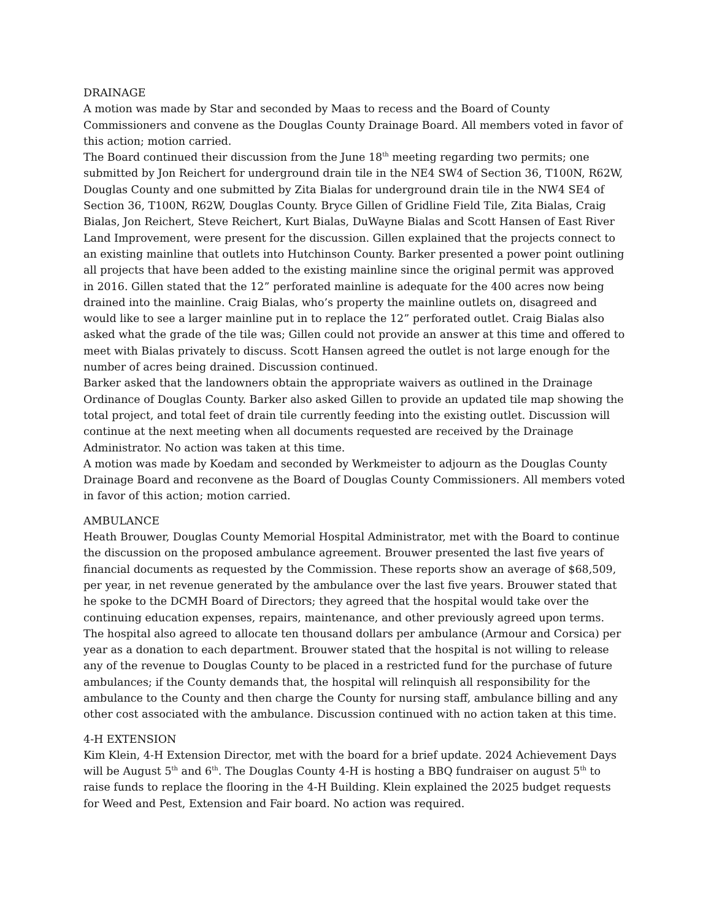DRAINAGE
A motion was made by Star and seconded by Maas to recess and the Board of County Commissioners and convene as the Douglas County Drainage Board. All members voted in favor of this action; motion carried.
The Board continued their discussion from the June 18<sup>th</sup> meeting regarding two permits; one submitted by Jon Reichert for underground drain tile in the NE4 SW4 of Section 36, T100N, R62W, Douglas County and one submitted by Zita Bialas for underground drain tile in the NW4 SE4 of Section 36, T100N, R62W, Douglas County. Bryce Gillen of Gridline Field Tile, Zita Bialas, Craig Bialas, Jon Reichert, Steve Reichert, Kurt Bialas, DuWayne Bialas and Scott Hansen of East River Land Improvement, were present for the discussion. Gillen explained that the projects connect to an existing mainline that outlets into Hutchinson County. Barker presented a power point outlining all projects that have been added to the existing mainline since the original permit was approved in 2016. Gillen stated that the 12” perforated mainline is adequate for the 400 acres now being drained into the mainline. Craig Bialas, who’s property the mainline outlets on, disagreed and would like to see a larger mainline put in to replace the 12” perforated outlet. Craig Bialas also asked what the grade of the tile was; Gillen could not provide an answer at this time and offered to meet with Bialas privately to discuss. Scott Hansen agreed the outlet is not large enough for the number of acres being drained. Discussion continued.
Barker asked that the landowners obtain the appropriate waivers as outlined in the Drainage Ordinance of Douglas County. Barker also asked Gillen to provide an updated tile map showing the total project, and total feet of drain tile currently feeding into the existing outlet. Discussion will continue at the next meeting when all documents requested are received by the Drainage Administrator. No action was taken at this time.
A motion was made by Koedam and seconded by Werkmeister to adjourn as the Douglas County Drainage Board and reconvene as the Board of Douglas County Commissioners. All members voted in favor of this action; motion carried.
AMBULANCE
Heath Brouwer, Douglas County Memorial Hospital Administrator, met with the Board to continue the discussion on the proposed ambulance agreement. Brouwer presented the last five years of financial documents as requested by the Commission. These reports show an average of $68,509, per year, in net revenue generated by the ambulance over the last five years. Brouwer stated that he spoke to the DCMH Board of Directors; they agreed that the hospital would take over the continuing education expenses, repairs, maintenance, and other previously agreed upon terms. The hospital also agreed to allocate ten thousand dollars per ambulance (Armour and Corsica) per year as a donation to each department. Brouwer stated that the hospital is not willing to release any of the revenue to Douglas County to be placed in a restricted fund for the purchase of future ambulances; if the County demands that, the hospital will relinquish all responsibility for the ambulance to the County and then charge the County for nursing staff, ambulance billing and any other cost associated with the ambulance. Discussion continued with no action taken at this time.
4-H EXTENSION
Kim Klein, 4-H Extension Director, met with the board for a brief update. 2024 Achievement Days will be August 5<sup>th</sup> and 6<sup>th</sup>. The Douglas County 4-H is hosting a BBQ fundraiser on august 5<sup>th</sup> to raise funds to replace the flooring in the 4-H Building. Klein explained the 2025 budget requests for Weed and Pest, Extension and Fair board. No action was required.